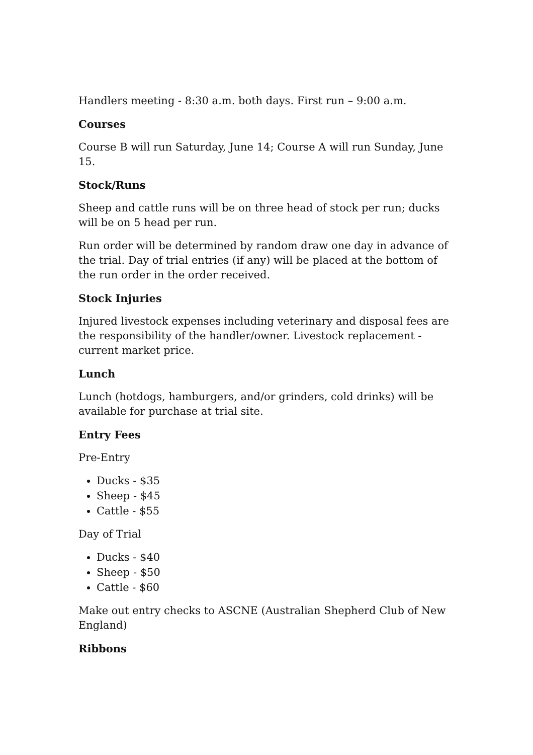Handlers meeting - 8:30 a.m. both days. First run – 9:00 a.m.
Courses
Course B will run Saturday, June 14; Course A will run Sunday, June 15.
Stock/Runs
Sheep and cattle runs will be on three head of stock per run; ducks will be on 5 head per run.
Run order will be determined by random draw one day in advance of the trial. Day of trial entries (if any) will be placed at the bottom of the run order in the order received.
Stock Injuries
Injured livestock expenses including veterinary and disposal fees are the responsibility of the handler/owner. Livestock replacement - current market price.
Lunch
Lunch (hotdogs, hamburgers, and/or grinders, cold drinks) will be available for purchase at trial site.
Entry Fees
Pre-Entry
Ducks - $35
Sheep - $45
Cattle - $55
Day of Trial
Ducks - $40
Sheep - $50
Cattle - $60
Make out entry checks to ASCNE (Australian Shepherd Club of New England)
Ribbons